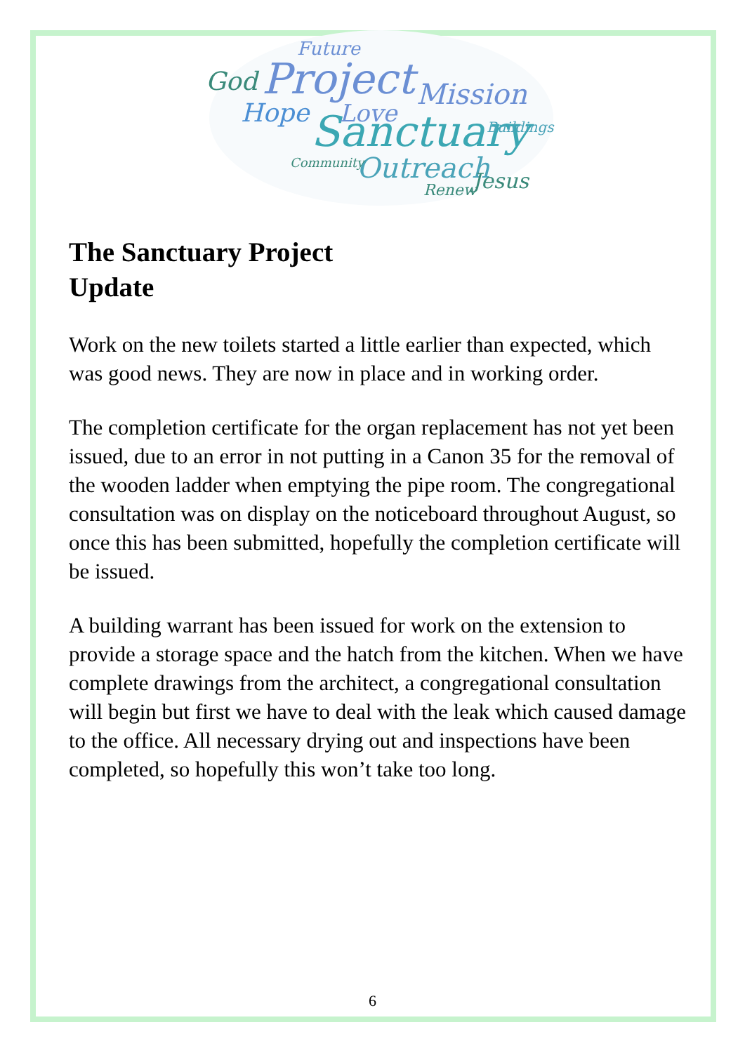Project
Sanctuary
Mission
Outreach
God
Hope
Love
Jesus
Future
Buildings
Community
Renew
The Sanctuary Project
Update
Work on the new toilets started a little earlier than expected, which was good news. They are now in place and in working order.
The completion certificate for the organ replacement has not yet been issued, due to an error in not putting in a Canon 35 for the removal of the wooden ladder when emptying the pipe room. The congregational consultation was on display on the noticeboard throughout August, so once this has been submitted, hopefully the completion certificate will be issued.
A building warrant has been issued for work on the extension to provide a storage space and the hatch from the kitchen. When we have complete drawings from the architect, a congregational consultation will begin but first we have to deal with the leak which caused damage to the office. All necessary drying out and inspections have been completed, so hopefully this won’t take too long.
6